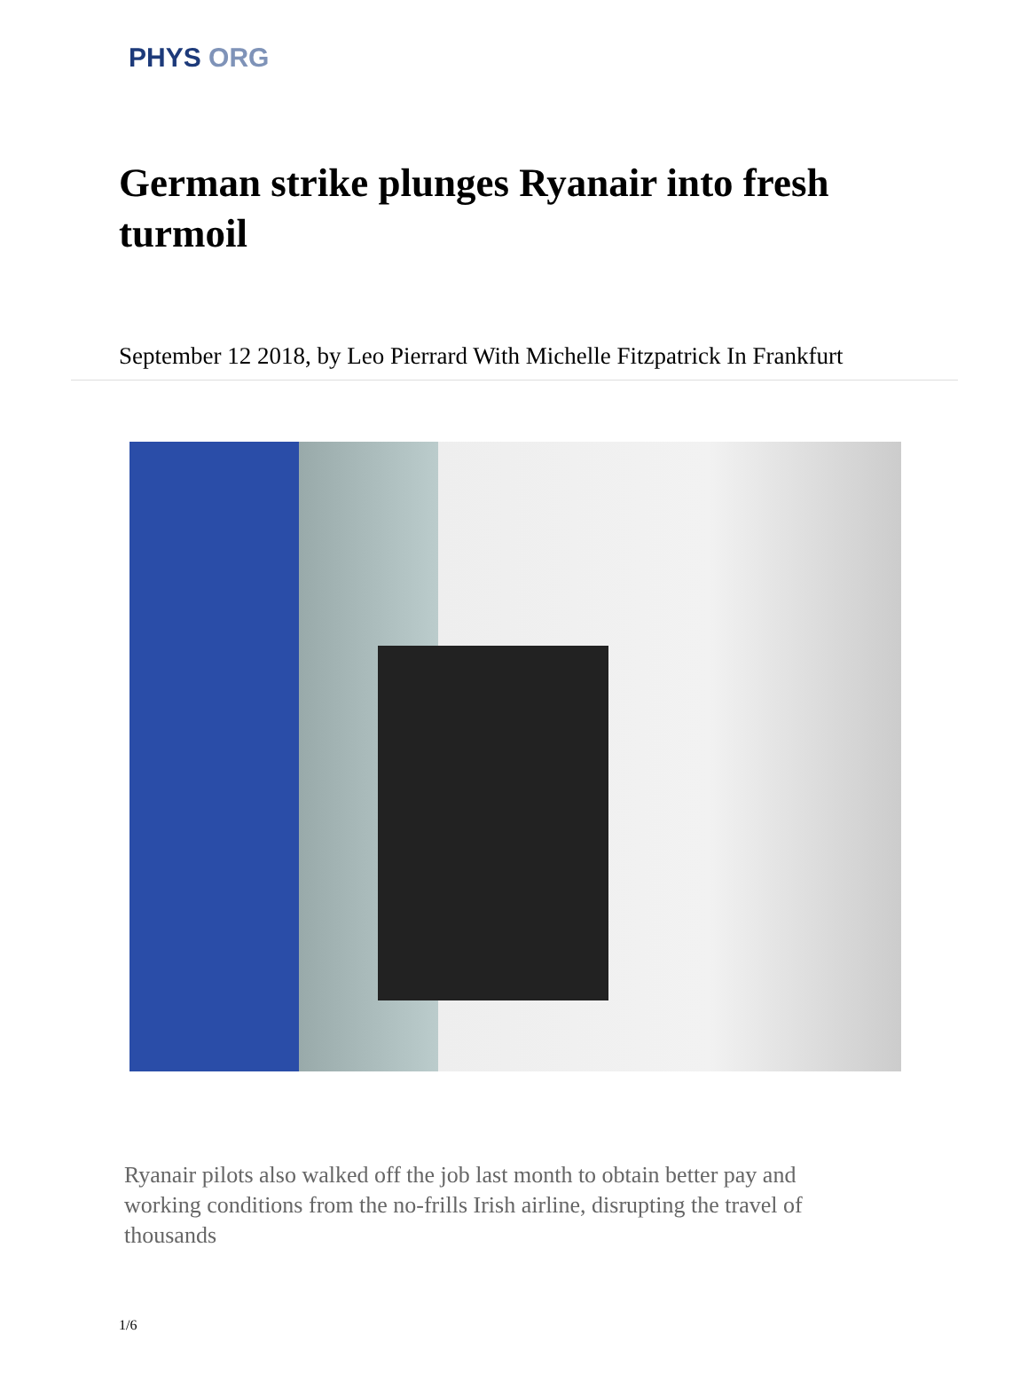PHYS ORG
German strike plunges Ryanair into fresh turmoil
September 12 2018, by Leo Pierrard With Michelle Fitzpatrick In Frankfurt
Ryanair pilots also walked off the job last month to obtain better pay and working conditions from the no-frills Irish airline, disrupting the travel of thousands
1/6